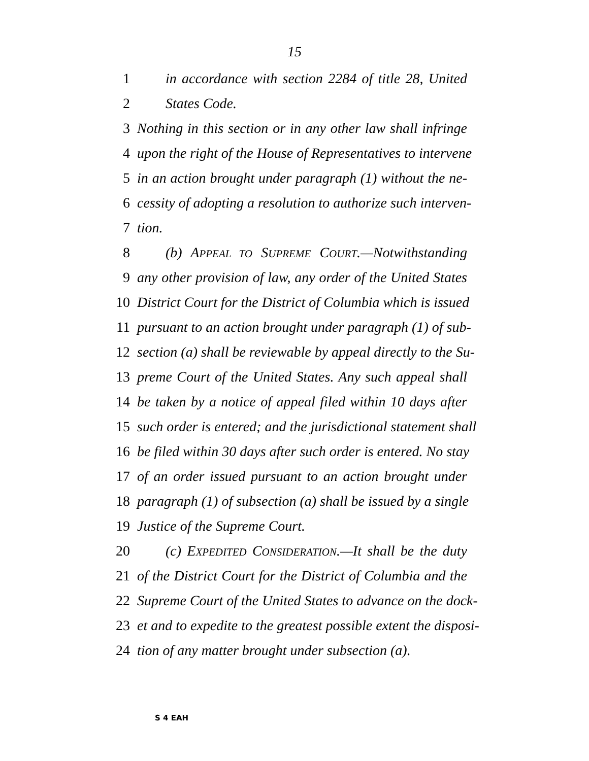15
1 in accordance with section 2284 of title 28, United
2 States Code.
3 Nothing in this section or in any other law shall infringe
4 upon the right of the House of Representatives to intervene
5 in an action brought under paragraph (1) without the ne-
6 cessity of adopting a resolution to authorize such interven-
7 tion.
8 (b) APPEAL TO SUPREME COURT.—Notwithstanding
9 any other provision of law, any order of the United States
10 District Court for the District of Columbia which is issued
11 pursuant to an action brought under paragraph (1) of sub-
12 section (a) shall be reviewable by appeal directly to the Su-
13 preme Court of the United States. Any such appeal shall
14 be taken by a notice of appeal filed within 10 days after
15 such order is entered; and the jurisdictional statement shall
16 be filed within 30 days after such order is entered. No stay
17 of an order issued pursuant to an action brought under
18 paragraph (1) of subsection (a) shall be issued by a single
19 Justice of the Supreme Court.
20 (c) EXPEDITED CONSIDERATION.—It shall be the duty
21 of the District Court for the District of Columbia and the
22 Supreme Court of the United States to advance on the dock-
23 et and to expedite to the greatest possible extent the disposi-
24 tion of any matter brought under subsection (a).
S 4 EAH